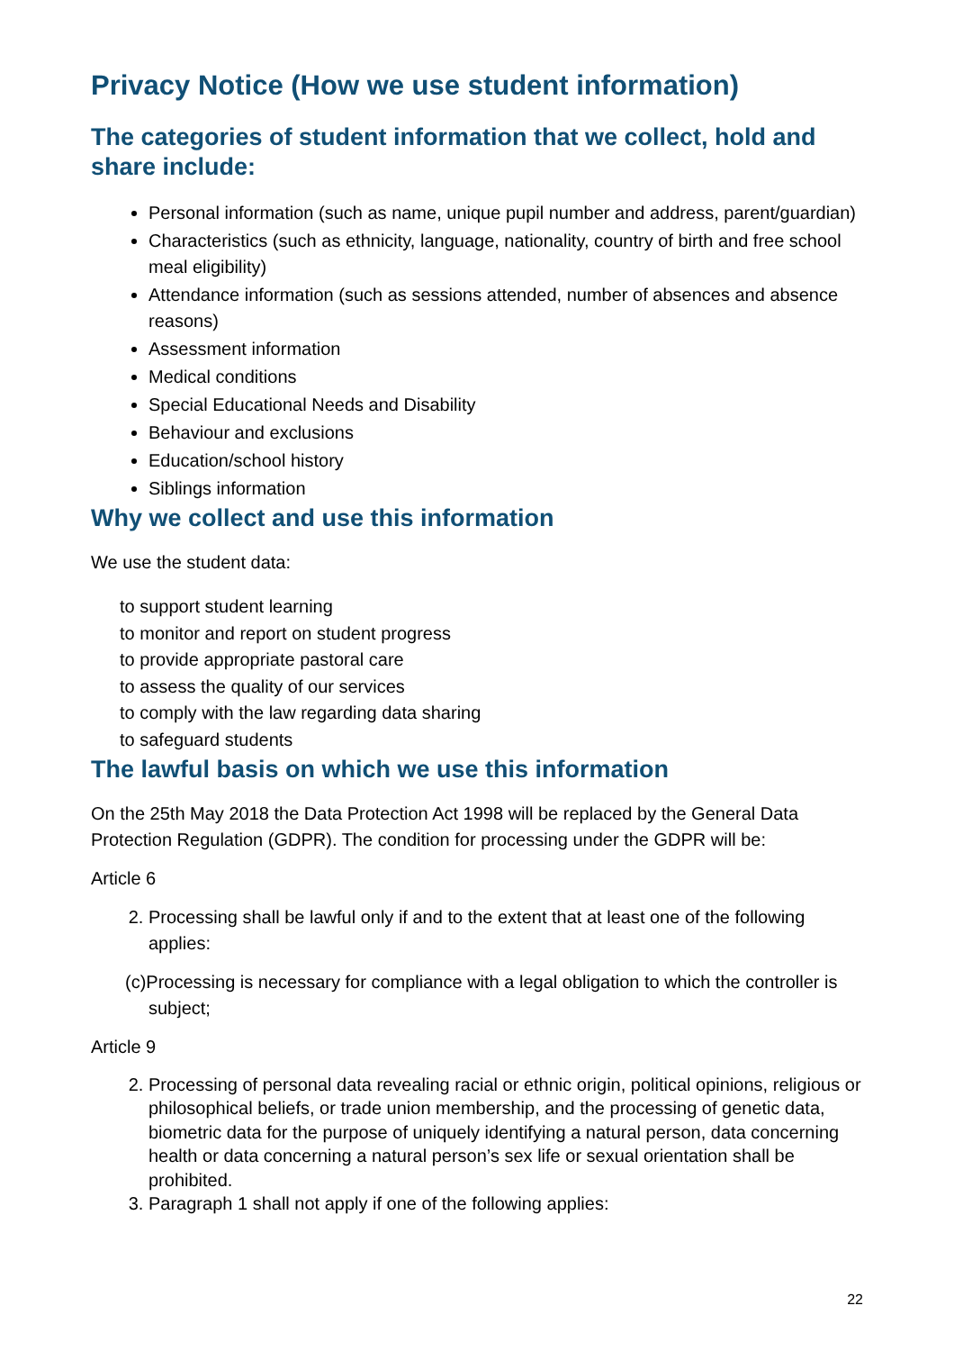Privacy Notice (How we use student information)
The categories of student information that we collect, hold and share include:
Personal information (such as name, unique pupil number and address, parent/guardian)
Characteristics (such as ethnicity, language, nationality, country of birth and free school meal eligibility)
Attendance information (such as sessions attended, number of absences and absence reasons)
Assessment information
Medical conditions
Special Educational Needs and Disability
Behaviour and exclusions
Education/school history
Siblings information
Why we collect and use this information
We use the student data:
to support student learning
to monitor and report on student progress
to provide appropriate pastoral care
to assess the quality of our services
to comply with the law regarding data sharing
to safeguard students
The lawful basis on which we use this information
On the 25th May 2018 the Data Protection Act 1998 will be replaced by the General Data Protection Regulation (GDPR). The condition for processing under the GDPR will be:
Article 6
2. Processing shall be lawful only if and to the extent that at least one of the following applies:
(c)Processing is necessary for compliance with a legal obligation to which the controller is subject;
Article 9
2. Processing of personal data revealing racial or ethnic origin, political opinions, religious or philosophical beliefs, or trade union membership, and the processing of genetic data, biometric data for the purpose of uniquely identifying a natural person, data concerning health or data concerning a natural person’s sex life or sexual orientation shall be prohibited.
3. Paragraph 1 shall not apply if one of the following applies:
22